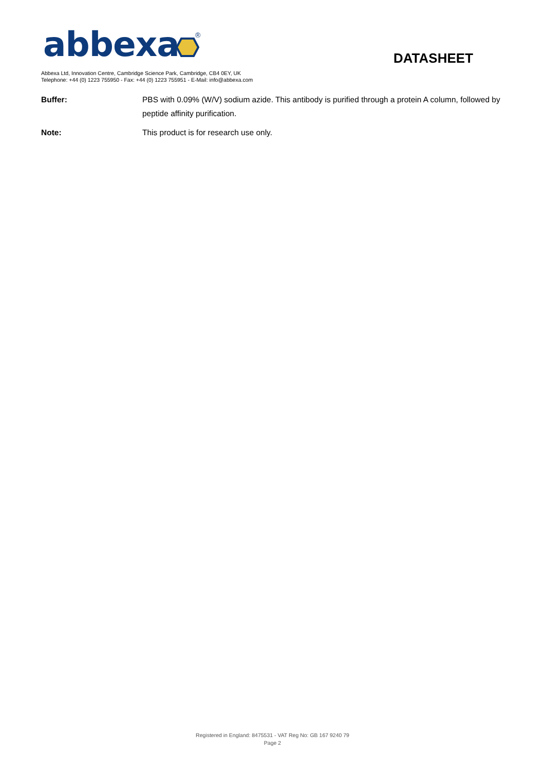abbexa ®
DATASHEET
Abbexa Ltd, Innovation Centre, Cambridge Science Park, Cambridge, CB4 0EY, UK
Telephone: +44 (0) 1223 755950 - Fax: +44 (0) 1223 755951 - E-Mail: info@abbexa.com
Buffer: PBS with 0.09% (W/V) sodium azide. This antibody is purified through a protein A column, followed by peptide affinity purification.
Note: This product is for research use only.
Registered in England: 8475531 - VAT Reg No: GB 167 9240 79
Page 2